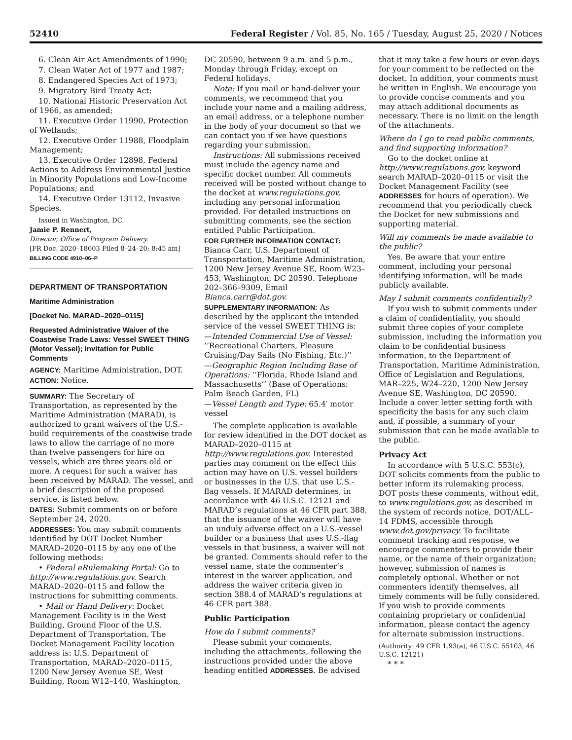52410 Federal Register / Vol. 85, No. 165 / Tuesday, August 25, 2020 / Notices
6. Clean Air Act Amendments of 1990;
7. Clean Water Act of 1977 and 1987;
8. Endangered Species Act of 1973;
9. Migratory Bird Treaty Act;
10. National Historic Preservation Act of 1966, as amended;
11. Executive Order 11990, Protection of Wetlands;
12. Executive Order 11988, Floodplain Management;
13. Executive Order 12898, Federal Actions to Address Environmental Justice in Minority Populations and Low-Income Populations; and
14. Executive Order 13112, Invasive Species.
Issued in Washington, DC.
Jamie P. Rennert,
Director, Office of Program Delivery.
[FR Doc. 2020–18603 Filed 8–24–20; 8:45 am]
BILLING CODE 4910–06–P
DEPARTMENT OF TRANSPORTATION
Maritime Administration
[Docket No. MARAD–2020–0115]
Requested Administrative Waiver of the Coastwise Trade Laws: Vessel SWEET THING (Motor Vessel); Invitation for Public Comments
AGENCY: Maritime Administration, DOT.
ACTION: Notice.
SUMMARY: The Secretary of Transportation, as represented by the Maritime Administration (MARAD), is authorized to grant waivers of the U.S.-build requirements of the coastwise trade laws to allow the carriage of no more than twelve passengers for hire on vessels, which are three years old or more. A request for such a waiver has been received by MARAD. The vessel, and a brief description of the proposed service, is listed below.
DATES: Submit comments on or before September 24, 2020.
ADDRESSES: You may submit comments identified by DOT Docket Number MARAD–2020–0115 by any one of the following methods:
• Federal eRulemaking Portal: Go to http://www.regulations.gov. Search MARAD–2020–0115 and follow the instructions for submitting comments.
• Mail or Hand Delivery: Docket Management Facility is in the West Building, Ground Floor of the U.S. Department of Transportation. The Docket Management Facility location address is: U.S. Department of Transportation, MARAD–2020–0115, 1200 New Jersey Avenue SE, West Building, Room W12–140, Washington,
DC 20590, between 9 a.m. and 5 p.m., Monday through Friday, except on Federal holidays.
Note: If you mail or hand-deliver your comments, we recommend that you include your name and a mailing address, an email address, or a telephone number in the body of your document so that we can contact you if we have questions regarding your submission.
Instructions: All submissions received must include the agency name and specific docket number. All comments received will be posted without change to the docket at www.regulations.gov, including any personal information provided. For detailed instructions on submitting comments, see the section entitled Public Participation.
FOR FURTHER INFORMATION CONTACT: Bianca Carr, U.S. Department of Transportation, Maritime Administration, 1200 New Jersey Avenue SE, Room W23–453, Washington, DC 20590. Telephone 202–366–9309, Email Bianca.carr@dot.gov.
SUPPLEMENTARY INFORMATION: As described by the applicant the intended service of the vessel SWEET THING is:
—Intended Commercial Use of Vessel: ‘‘Recreational Charters, Pleasure Cruising/Day Sails (No Fishing, Etc.)’’
—Geographic Region Including Base of Operations: ‘‘Florida, Rhode Island and Massachusetts’’ (Base of Operations: Palm Beach Garden, FL)
—Vessel Length and Type: 65.4′ motor vessel
The complete application is available for review identified in the DOT docket as MARAD–2020–0115 at http://www.regulations.gov. Interested parties may comment on the effect this action may have on U.S. vessel builders or businesses in the U.S. that use U.S.-flag vessels. If MARAD determines, in accordance with 46 U.S.C. 12121 and MARAD’s regulations at 46 CFR part 388, that the issuance of the waiver will have an unduly adverse effect on a U.S.-vessel builder or a business that uses U.S.-flag vessels in that business, a waiver will not be granted. Comments should refer to the vessel name, state the commenter’s interest in the waiver application, and address the waiver criteria given in section 388.4 of MARAD’s regulations at 46 CFR part 388.
Public Participation
How do I submit comments?
Please submit your comments, including the attachments, following the instructions provided under the above heading entitled ADDRESSES. Be advised
that it may take a few hours or even days for your comment to be reflected on the docket. In addition, your comments must be written in English. We encourage you to provide concise comments and you may attach additional documents as necessary. There is no limit on the length of the attachments.
Where do I go to read public comments, and find supporting information?
Go to the docket online at http://www.regulations.gov, keyword search MARAD–2020–0115 or visit the Docket Management Facility (see ADDRESSES for hours of operation). We recommend that you periodically check the Docket for new submissions and supporting material.
Will my comments be made available to the public?
Yes. Be aware that your entire comment, including your personal identifying information, will be made publicly available.
May I submit comments confidentially?
If you wish to submit comments under a claim of confidentiality, you should submit three copies of your complete submission, including the information you claim to be confidential business information, to the Department of Transportation, Maritime Administration, Office of Legislation and Regulations, MAR–225, W24–220, 1200 New Jersey Avenue SE, Washington, DC 20590. Include a cover letter setting forth with specificity the basis for any such claim and, if possible, a summary of your submission that can be made available to the public.
Privacy Act
In accordance with 5 U.S.C. 553(c), DOT solicits comments from the public to better inform its rulemaking process. DOT posts these comments, without edit, to www.regulations.gov, as described in the system of records notice, DOT/ALL–14 FDMS, accessible through www.dot.gov/privacy. To facilitate comment tracking and response, we encourage commenters to provide their name, or the name of their organization; however, submission of names is completely optional. Whether or not commenters identify themselves, all timely comments will be fully considered. If you wish to provide comments containing proprietary or confidential information, please contact the agency for alternate submission instructions.
(Authority: 49 CFR 1.93(a), 46 U.S.C. 55103, 46 U.S.C. 12121)
* * *